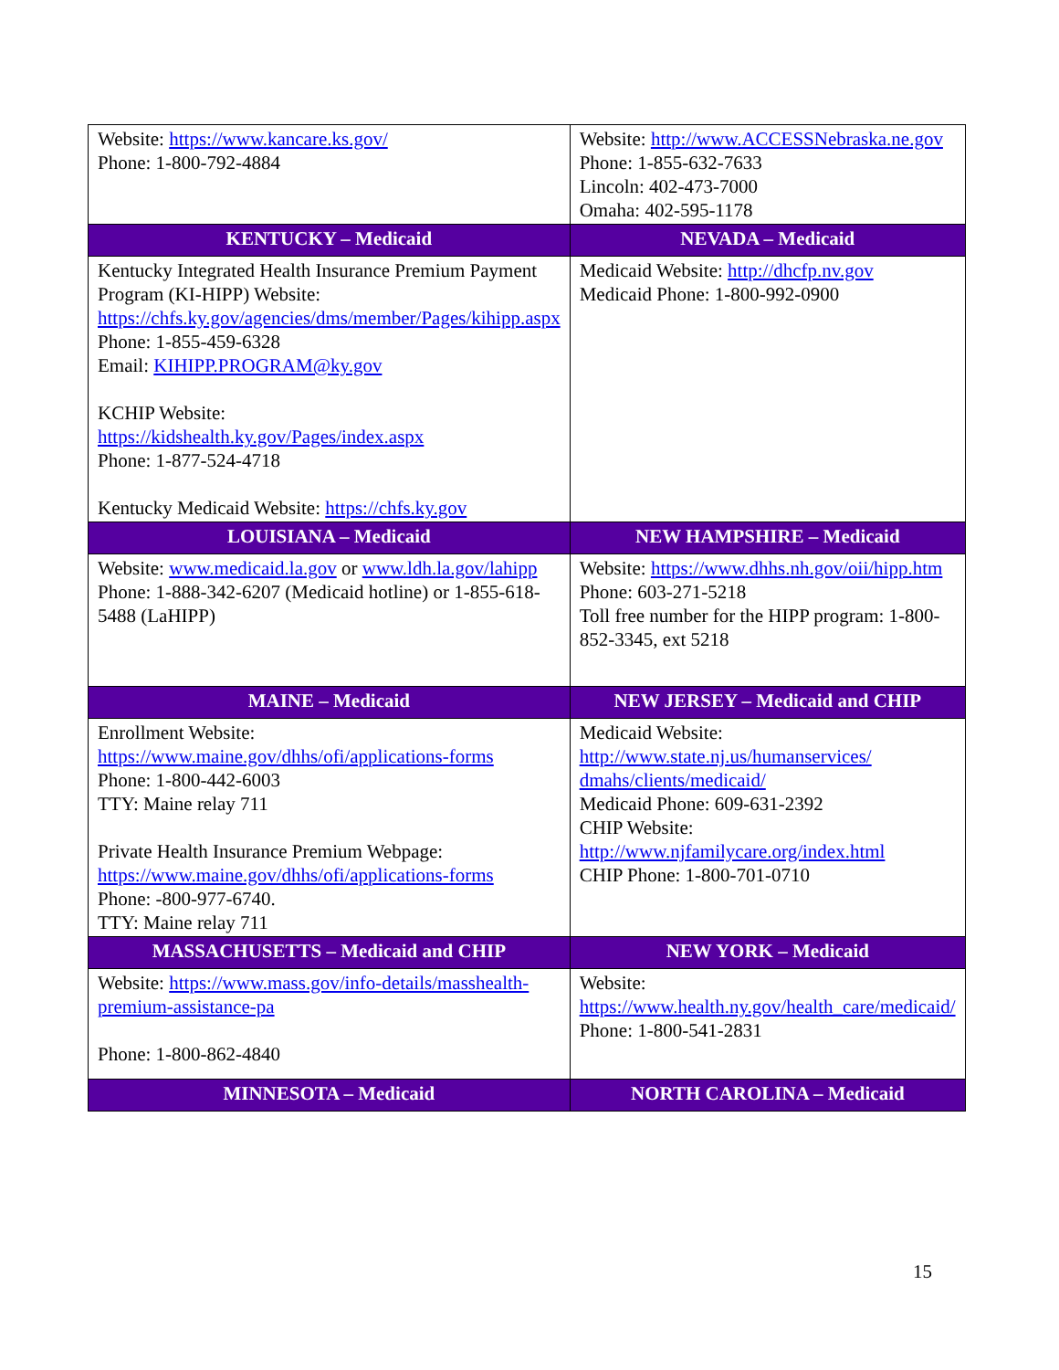| Website: https://www.kancare.ks.gov/ Phone: 1-800-792-4884 | Website: http://www.ACCESSNebraska.ne.gov Phone: 1-855-632-7633 Lincoln: 402-473-7000 Omaha: 402-595-1178 |
| KENTUCKY – Medicaid | NEVADA – Medicaid |
| Kentucky Integrated Health Insurance Premium Payment Program (KI-HIPP) Website: https://chfs.ky.gov/agencies/dms/member/Pages/kihipp.aspx Phone: 1-855-459-6328 Email: KIHIPP.PROGRAM@ky.gov KCHIP Website: https://kidshealth.ky.gov/Pages/index.aspx Phone: 1-877-524-4718 Kentucky Medicaid Website: https://chfs.ky.gov | Medicaid Website: http://dhcfp.nv.gov Medicaid Phone: 1-800-992-0900 |
| LOUISIANA – Medicaid | NEW HAMPSHIRE – Medicaid |
| Website: www.medicaid.la.gov or www.ldh.la.gov/lahipp Phone: 1-888-342-6207 (Medicaid hotline) or 1-855-618-5488 (LaHIPP) | Website: https://www.dhhs.nh.gov/oii/hipp.htm Phone: 603-271-5218 Toll free number for the HIPP program: 1-800-852-3345, ext 5218 |
| MAINE – Medicaid | NEW JERSEY – Medicaid and CHIP |
| Enrollment Website: https://www.maine.gov/dhhs/ofi/applications-forms Phone: 1-800-442-6003 TTY: Maine relay 711 Private Health Insurance Premium Webpage: https://www.maine.gov/dhhs/ofi/applications-forms Phone: -800-977-6740. TTY: Maine relay 711 | Medicaid Website: http://www.state.nj.us/humanservices/ dmahs/clients/medicaid/ Medicaid Phone: 609-631-2392 CHIP Website: http://www.njfamilycare.org/index.html CHIP Phone: 1-800-701-0710 |
| MASSACHUSETTS – Medicaid and CHIP | NEW YORK – Medicaid |
| Website: https://www.mass.gov/info-details/masshealth-premium-assistance-pa Phone: 1-800-862-4840 | Website: https://www.health.ny.gov/health_care/medicaid/ Phone: 1-800-541-2831 |
| MINNESOTA – Medicaid | NORTH CAROLINA – Medicaid |
15